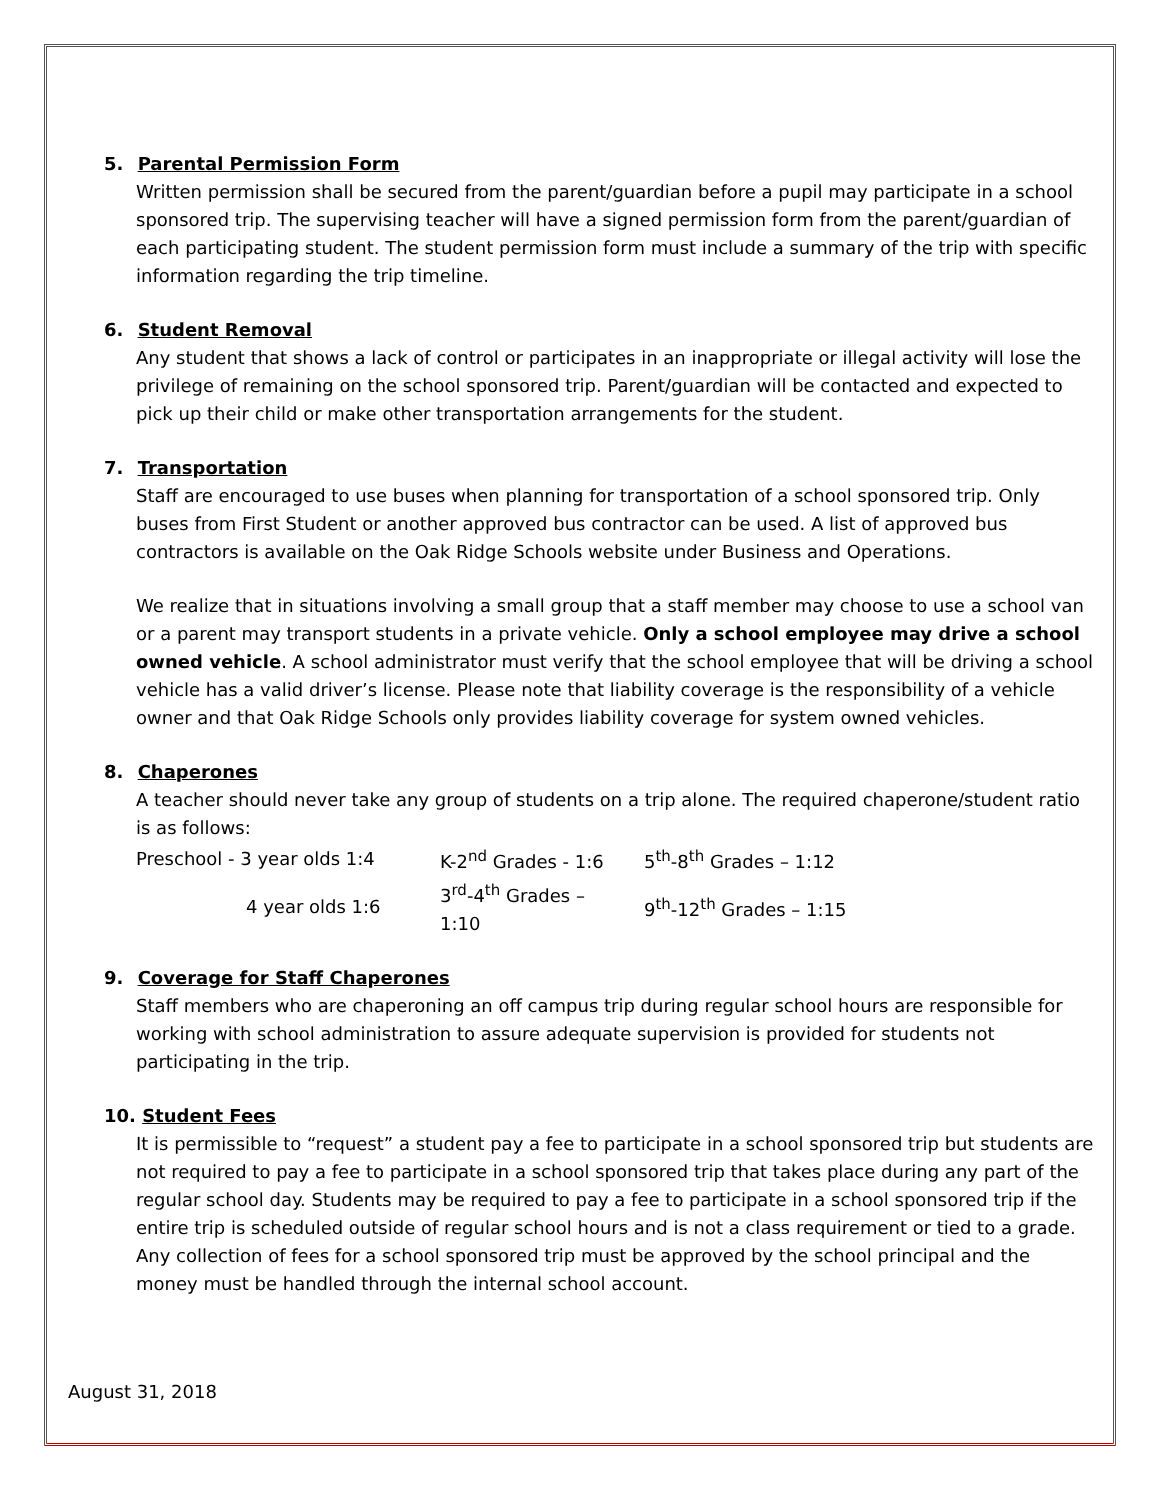5. Parental Permission Form
Written permission shall be secured from the parent/guardian before a pupil may participate in a school sponsored trip. The supervising teacher will have a signed permission form from the parent/guardian of each participating student. The student permission form must include a summary of the trip with specific information regarding the trip timeline.
6. Student Removal
Any student that shows a lack of control or participates in an inappropriate or illegal activity will lose the privilege of remaining on the school sponsored trip. Parent/guardian will be contacted and expected to pick up their child or make other transportation arrangements for the student.
7. Transportation
Staff are encouraged to use buses when planning for transportation of a school sponsored trip. Only buses from First Student or another approved bus contractor can be used. A list of approved bus contractors is available on the Oak Ridge Schools website under Business and Operations.
We realize that in situations involving a small group that a staff member may choose to use a school van or a parent may transport students in a private vehicle. Only a school employee may drive a school owned vehicle. A school administrator must verify that the school employee that will be driving a school vehicle has a valid driver’s license. Please note that liability coverage is the responsibility of a vehicle owner and that Oak Ridge Schools only provides liability coverage for system owned vehicles.
8. Chaperones
A teacher should never take any group of students on a trip alone. The required chaperone/student ratio is as follows:
| Preschool - 3 year olds 1:4 | K-2<sup>nd</sup> Grades - 1:6 | 5<sup>th</sup>-8<sup>th</sup> Grades – 1:12 |
| 4 year olds 1:6 | 3<sup>rd</sup>-4<sup>th</sup> Grades – 1:10 | 9<sup>th</sup>-12<sup>th</sup> Grades – 1:15 |
9. Coverage for Staff Chaperones
Staff members who are chaperoning an off campus trip during regular school hours are responsible for working with school administration to assure adequate supervision is provided for students not participating in the trip.
10. Student Fees
It is permissible to “request” a student pay a fee to participate in a school sponsored trip but students are not required to pay a fee to participate in a school sponsored trip that takes place during any part of the regular school day. Students may be required to pay a fee to participate in a school sponsored trip if the entire trip is scheduled outside of regular school hours and is not a class requirement or tied to a grade. Any collection of fees for a school sponsored trip must be approved by the school principal and the money must be handled through the internal school account.
August 31, 2018